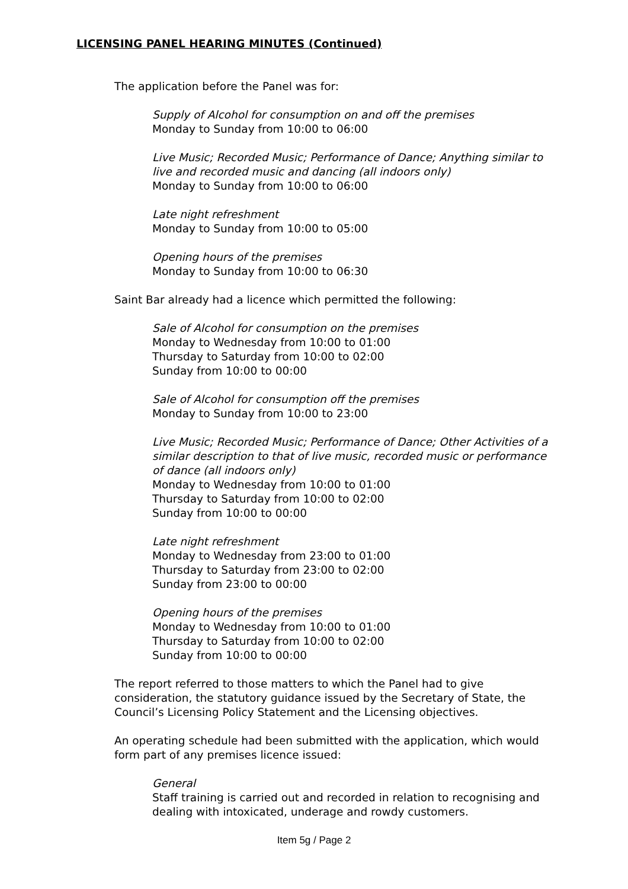LICENSING PANEL HEARING MINUTES (Continued)
The application before the Panel was for:
Supply of Alcohol for consumption on and off the premises
Monday to Sunday from 10:00 to 06:00
Live Music; Recorded Music; Performance of Dance; Anything similar to live and recorded music and dancing (all indoors only)
Monday to Sunday from 10:00 to 06:00
Late night refreshment
Monday to Sunday from 10:00 to 05:00
Opening hours of the premises
Monday to Sunday from 10:00 to 06:30
Saint Bar already had a licence which permitted the following:
Sale of Alcohol for consumption on the premises
Monday to Wednesday from 10:00 to 01:00
Thursday to Saturday from 10:00 to 02:00
Sunday from 10:00 to 00:00
Sale of Alcohol for consumption off the premises
Monday to Sunday from 10:00 to 23:00
Live Music; Recorded Music; Performance of Dance; Other Activities of a similar description to that of live music, recorded music or performance of dance (all indoors only)
Monday to Wednesday from 10:00 to 01:00
Thursday to Saturday from 10:00 to 02:00
Sunday from 10:00 to 00:00
Late night refreshment
Monday to Wednesday from 23:00 to 01:00
Thursday to Saturday from 23:00 to 02:00
Sunday from 23:00 to 00:00
Opening hours of the premises
Monday to Wednesday from 10:00 to 01:00
Thursday to Saturday from 10:00 to 02:00
Sunday from 10:00 to 00:00
The report referred to those matters to which the Panel had to give consideration, the statutory guidance issued by the Secretary of State, the Council’s Licensing Policy Statement and the Licensing objectives.
An operating schedule had been submitted with the application, which would form part of any premises licence issued:
General
Staff training is carried out and recorded in relation to recognising and dealing with intoxicated, underage and rowdy customers.
Item 5g / Page 2